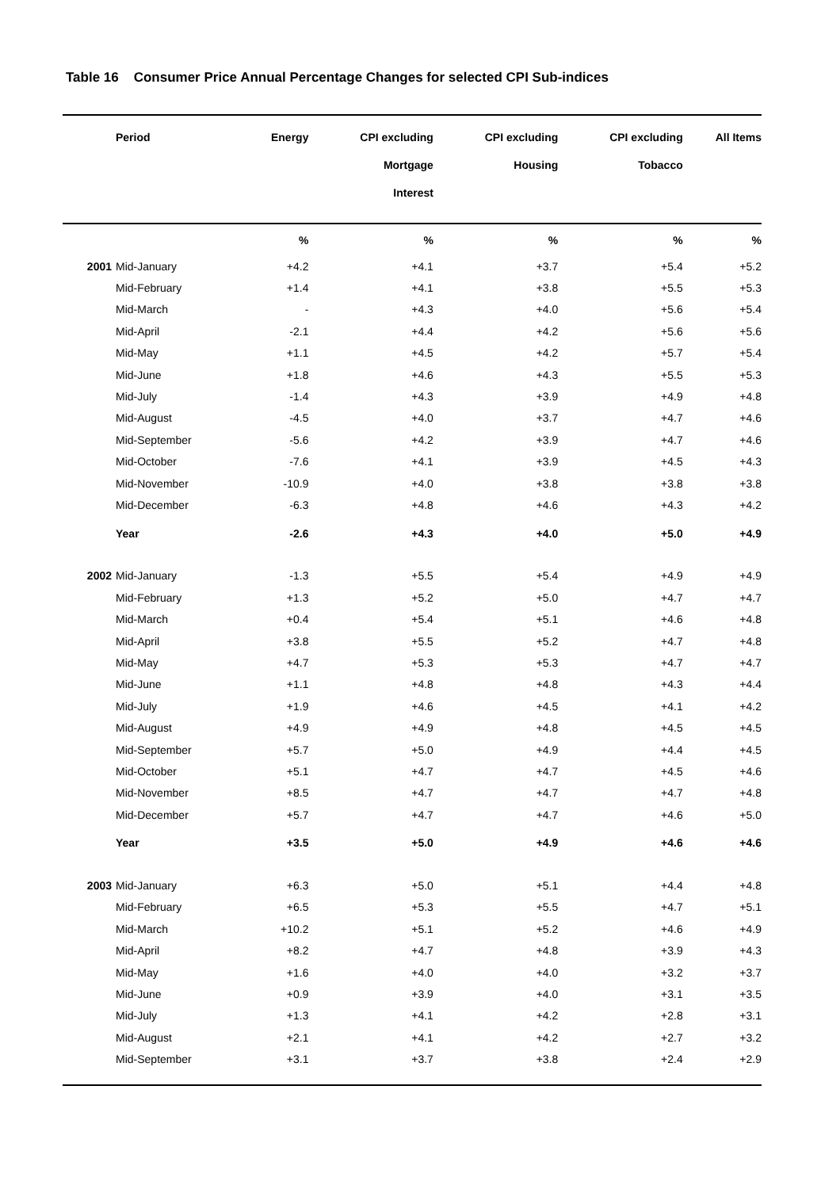Table 16 Consumer Price Annual Percentage Changes for selected CPI Sub-indices
| | Period | Energy | CPI excluding Mortgage Interest | CPI excluding Housing | CPI excluding Tobacco | All Items |
| --- | --- | --- | --- | --- | --- | --- |
| | | % | % | % | % | % |
| 2001 | Mid-January | +4.2 | +4.1 | +3.7 | +5.4 | +5.2 |
| | Mid-February | +1.4 | +4.1 | +3.8 | +5.5 | +5.3 |
| | Mid-March | - | +4.3 | +4.0 | +5.6 | +5.4 |
| | Mid-April | -2.1 | +4.4 | +4.2 | +5.6 | +5.6 |
| | Mid-May | +1.1 | +4.5 | +4.2 | +5.7 | +5.4 |
| | Mid-June | +1.8 | +4.6 | +4.3 | +5.5 | +5.3 |
| | Mid-July | -1.4 | +4.3 | +3.9 | +4.9 | +4.8 |
| | Mid-August | -4.5 | +4.0 | +3.7 | +4.7 | +4.6 |
| | Mid-September | -5.6 | +4.2 | +3.9 | +4.7 | +4.6 |
| | Mid-October | -7.6 | +4.1 | +3.9 | +4.5 | +4.3 |
| | Mid-November | -10.9 | +4.0 | +3.8 | +3.8 | +3.8 |
| | Mid-December | -6.3 | +4.8 | +4.6 | +4.3 | +4.2 |
| | Year | -2.6 | +4.3 | +4.0 | +5.0 | +4.9 |
| 2002 | Mid-January | -1.3 | +5.5 | +5.4 | +4.9 | +4.9 |
| | Mid-February | +1.3 | +5.2 | +5.0 | +4.7 | +4.7 |
| | Mid-March | +0.4 | +5.4 | +5.1 | +4.6 | +4.8 |
| | Mid-April | +3.8 | +5.5 | +5.2 | +4.7 | +4.8 |
| | Mid-May | +4.7 | +5.3 | +5.3 | +4.7 | +4.7 |
| | Mid-June | +1.1 | +4.8 | +4.8 | +4.3 | +4.4 |
| | Mid-July | +1.9 | +4.6 | +4.5 | +4.1 | +4.2 |
| | Mid-August | +4.9 | +4.9 | +4.8 | +4.5 | +4.5 |
| | Mid-September | +5.7 | +5.0 | +4.9 | +4.4 | +4.5 |
| | Mid-October | +5.1 | +4.7 | +4.7 | +4.5 | +4.6 |
| | Mid-November | +8.5 | +4.7 | +4.7 | +4.7 | +4.8 |
| | Mid-December | +5.7 | +4.7 | +4.7 | +4.6 | +5.0 |
| | Year | +3.5 | +5.0 | +4.9 | +4.6 | +4.6 |
| 2003 | Mid-January | +6.3 | +5.0 | +5.1 | +4.4 | +4.8 |
| | Mid-February | +6.5 | +5.3 | +5.5 | +4.7 | +5.1 |
| | Mid-March | +10.2 | +5.1 | +5.2 | +4.6 | +4.9 |
| | Mid-April | +8.2 | +4.7 | +4.8 | +3.9 | +4.3 |
| | Mid-May | +1.6 | +4.0 | +4.0 | +3.2 | +3.7 |
| | Mid-June | +0.9 | +3.9 | +4.0 | +3.1 | +3.5 |
| | Mid-July | +1.3 | +4.1 | +4.2 | +2.8 | +3.1 |
| | Mid-August | +2.1 | +4.1 | +4.2 | +2.7 | +3.2 |
| | Mid-September | +3.1 | +3.7 | +3.8 | +2.4 | +2.9 |